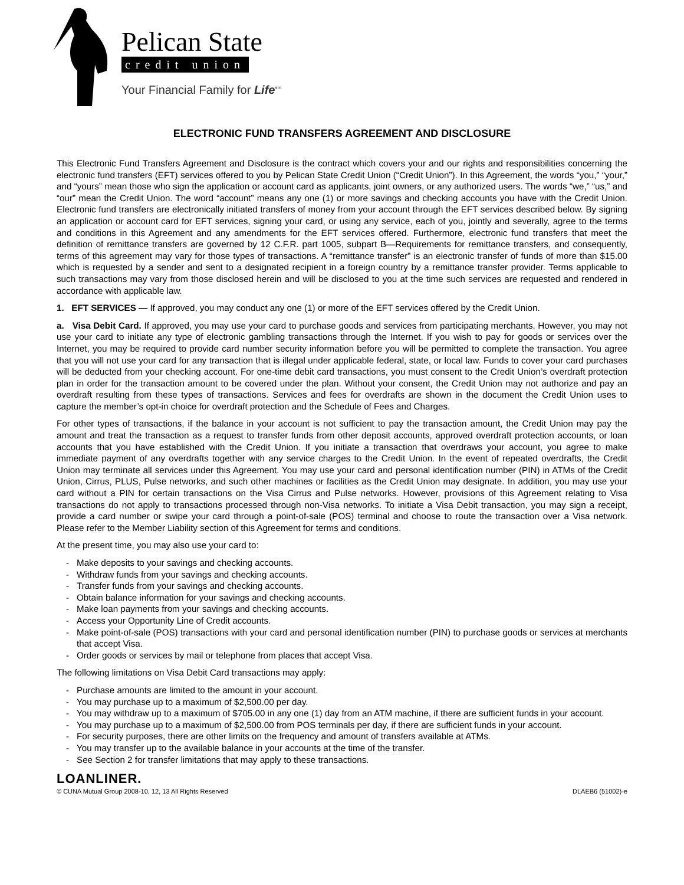Pelican State
credit union
Your Financial Family for Life<sup>sm</sup>
ELECTRONIC FUND TRANSFERS AGREEMENT AND DISCLOSURE
This Electronic Fund Transfers Agreement and Disclosure is the contract which covers your and our rights and responsibilities concerning the electronic fund transfers (EFT) services offered to you by Pelican State Credit Union (“Credit Union”). In this Agreement, the words “you,” “your,” and “yours” mean those who sign the application or account card as applicants, joint owners, or any authorized users. The words “we,” “us,” and “our” mean the Credit Union. The word “account” means any one (1) or more savings and checking accounts you have with the Credit Union. Electronic fund transfers are electronically initiated transfers of money from your account through the EFT services described below. By signing an application or account card for EFT services, signing your card, or using any service, each of you, jointly and severally, agree to the terms and conditions in this Agreement and any amendments for the EFT services offered. Furthermore, electronic fund transfers that meet the definition of remittance transfers are governed by 12 C.F.R. part 1005, subpart B—Requirements for remittance transfers, and consequently, terms of this agreement may vary for those types of transactions. A “remittance transfer” is an electronic transfer of funds of more than $15.00 which is requested by a sender and sent to a designated recipient in a foreign country by a remittance transfer provider. Terms applicable to such transactions may vary from those disclosed herein and will be disclosed to you at the time such services are requested and rendered in accordance with applicable law.
1. EFT SERVICES — If approved, you may conduct any one (1) or more of the EFT services offered by the Credit Union.
a. Visa Debit Card. If approved, you may use your card to purchase goods and services from participating merchants. However, you may not use your card to initiate any type of electronic gambling transactions through the Internet. If you wish to pay for goods or services over the Internet, you may be required to provide card number security information before you will be permitted to complete the transaction. You agree that you will not use your card for any transaction that is illegal under applicable federal, state, or local law. Funds to cover your card purchases will be deducted from your checking account. For one-time debit card transactions, you must consent to the Credit Union’s overdraft protection plan in order for the transaction amount to be covered under the plan. Without your consent, the Credit Union may not authorize and pay an overdraft resulting from these types of transactions. Services and fees for overdrafts are shown in the document the Credit Union uses to capture the member’s opt-in choice for overdraft protection and the Schedule of Fees and Charges.
For other types of transactions, if the balance in your account is not sufficient to pay the transaction amount, the Credit Union may pay the amount and treat the transaction as a request to transfer funds from other deposit accounts, approved overdraft protection accounts, or loan accounts that you have established with the Credit Union. If you initiate a transaction that overdraws your account, you agree to make immediate payment of any overdrafts together with any service charges to the Credit Union. In the event of repeated overdrafts, the Credit Union may terminate all services under this Agreement. You may use your card and personal identification number (PIN) in ATMs of the Credit Union, Cirrus, PLUS, Pulse networks, and such other machines or facilities as the Credit Union may designate. In addition, you may use your card without a PIN for certain transactions on the Visa Cirrus and Pulse networks. However, provisions of this Agreement relating to Visa transactions do not apply to transactions processed through non-Visa networks. To initiate a Visa Debit transaction, you may sign a receipt, provide a card number or swipe your card through a point-of-sale (POS) terminal and choose to route the transaction over a Visa network. Please refer to the Member Liability section of this Agreement for terms and conditions.
At the present time, you may also use your card to:
- Make deposits to your savings and checking accounts.
- Withdraw funds from your savings and checking accounts.
- Transfer funds from your savings and checking accounts.
- Obtain balance information for your savings and checking accounts.
- Make loan payments from your savings and checking accounts.
- Access your Opportunity Line of Credit accounts.
- Make point-of-sale (POS) transactions with your card and personal identification number (PIN) to purchase goods or services at merchants that accept Visa.
- Order goods or services by mail or telephone from places that accept Visa.
The following limitations on Visa Debit Card transactions may apply:
- Purchase amounts are limited to the amount in your account.
- You may purchase up to a maximum of $2,500.00 per day.
- You may withdraw up to a maximum of $705.00 in any one (1) day from an ATM machine, if there are sufficient funds in your account.
- You may purchase up to a maximum of $2,500.00 from POS terminals per day, if there are sufficient funds in your account.
- For security purposes, there are other limits on the frequency and amount of transfers available at ATMs.
- You may transfer up to the available balance in your accounts at the time of the transfer.
- See Section 2 for transfer limitations that may apply to these transactions.
LOANLINER.
© CUNA Mutual Group 2008-10, 12, 13 All Rights Reserved DLAEB6 (51002)-e